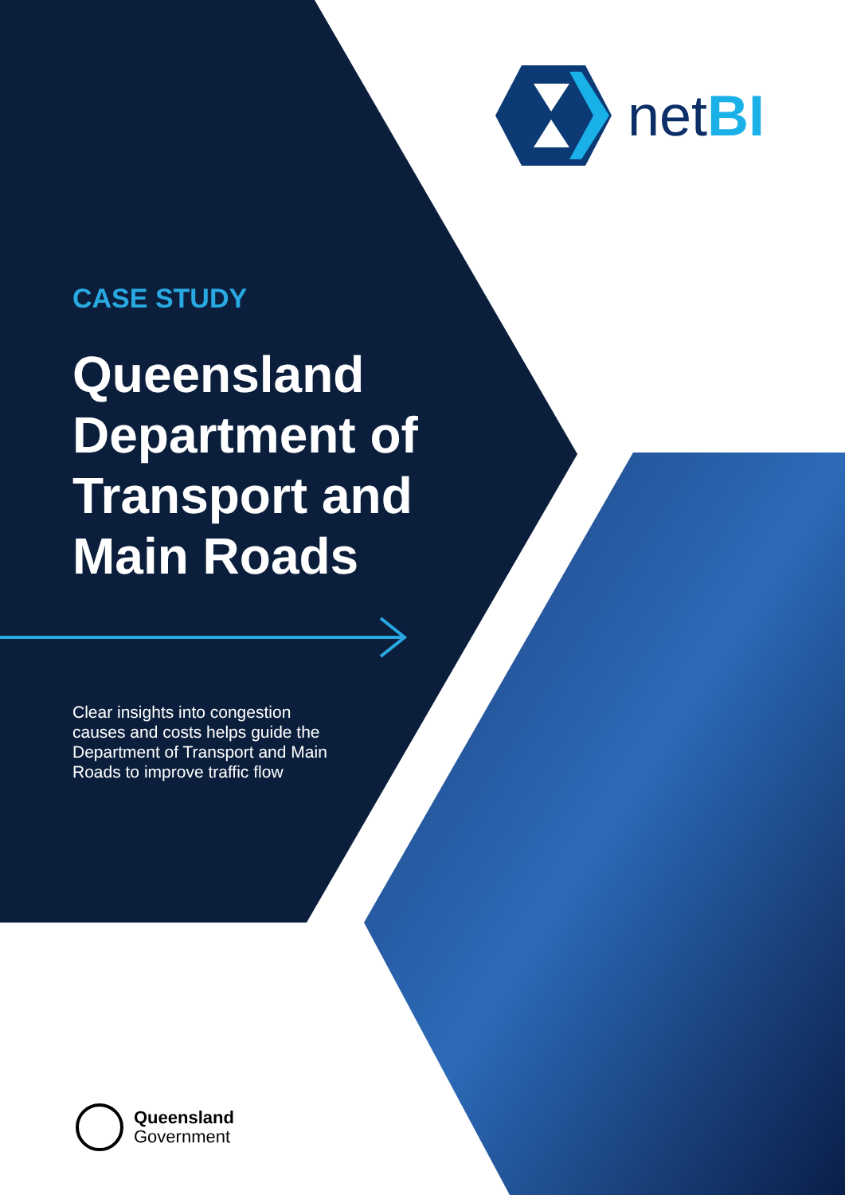netBI
CASE STUDY
Queensland
Department of
Transport and
Main Roads
Clear insights into congestion causes and costs helps guide the Department of Transport and Main Roads to improve traffic flow
Queensland
Government